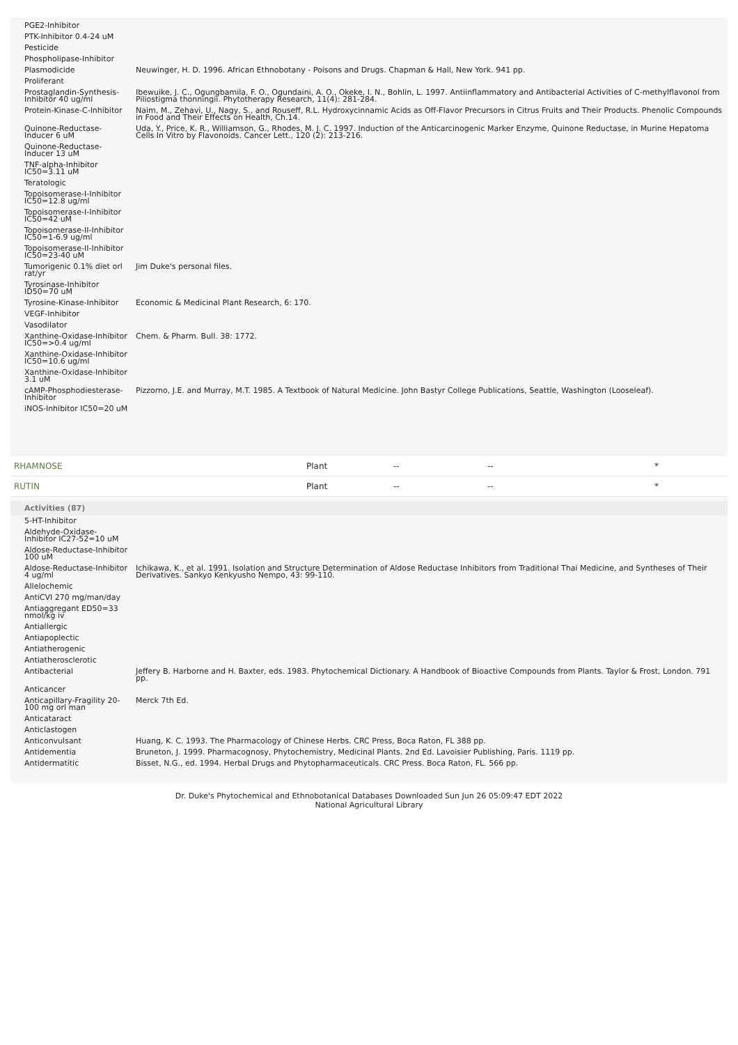| PGE2-Inhibitor | |
| PTK-Inhibitor 0.4-24 uM | |
| Pesticide | |
| Phospholipase-Inhibitor | |
| Plasmodicide | Neuwinger, H. D. 1996. African Ethnobotany - Poisons and Drugs. Chapman & Hall, New York. 941 pp. |
| Proliferant | |
| Prostaglandin-Synthesis-Inhibitor 40 ug/ml | Ibewuike, J. C., Ogungbamila, F. O., Ogundaini, A. O., Okeke, I. N., Bohlin, L. 1997. Antiinflammatory and Antibacterial Activities of C-methylflavonol from Piliostigma thonningii. Phytotherapy Research, 11(4): 281-284. |
| Protein-Kinase-C-Inhibitor | Naim, M., Zehavi, U., Nagy, S., and Rouseff, R.L. Hydroxycinnamic Acids as Off-Flavor Precursors in Citrus Fruits and Their Products. Phenolic Compounds in Food and Their Effects on Health, Ch.14. |
| Quinone-Reductase-Inducer 6 uM | Uda, Y., Price, K. R., Williamson, G., Rhodes, M. J. C. 1997. Induction of the Anticarcinogenic Marker Enzyme, Quinone Reductase, in Murine Hepatoma Cells In Vitro by Flavonoids. Cancer Lett., 120 (2): 213-216. |
| Quinone-Reductase-Inducer 13 uM | |
| TNF-alpha-Inhibitor IC50=3.11 uM | |
| Teratologic | |
| Topoisomerase-I-Inhibitor IC50=12.8 ug/ml | |
| Topoisomerase-I-Inhibitor IC50=42 uM | |
| Topoisomerase-II-Inhibitor IC50=1-6.9 ug/ml | |
| Topoisomerase-II-Inhibitor IC50=23-40 uM | |
| Tumorigenic 0.1% diet orl rat/yr | Jim Duke's personal files. |
| Tyrosinase-Inhibitor ID50=70 uM | |
| Tyrosine-Kinase-Inhibitor | Economic & Medicinal Plant Research, 6: 170. |
| VEGF-Inhibitor | |
| Vasodilator | |
| Xanthine-Oxidase-Inhibitor IC50=>0.4 ug/ml | Chem. & Pharm. Bull. 38: 1772. |
| Xanthine-Oxidase-Inhibitor IC50=10.6 ug/ml | |
| Xanthine-Oxidase-Inhibitor 3.1 uM | |
| cAMP-Phosphodiesterase-Inhibitor | Pizzorno, J.E. and Murray, M.T. 1985. A Textbook of Natural Medicine. John Bastyr College Publications, Seattle, Washington (Looseleaf). |
| iNOS-Inhibitor IC50=20 uM | |
| RHAMNOSE | Plant | -- | -- | * |
| RUTIN | Plant | -- | -- | * |
| Activities (87) | |
| --- | --- |
| 5-HT-Inhibitor | |
| Aldehyde-Oxidase-Inhibitor IC27-52=10 uM | |
| Aldose-Reductase-Inhibitor 100 uM | |
| Aldose-Reductase-Inhibitor 4 ug/ml | Ichikawa, K., et al. 1991. Isolation and Structure Determination of Aldose Reductase Inhibitors from Traditional Thai Medicine, and Syntheses of Their Derivatives. Sankyo Kenkyusho Nempo, 43: 99-110. |
| Allelochemic | |
| AntiCVI 270 mg/man/day | |
| Antiaggregant ED50=33 nmol/kg iv | |
| Antiallergic | |
| Antiapoplectic | |
| Antiatherogenic | |
| Antiatherosclerotic | |
| Antibacterial | Jeffery B. Harborne and H. Baxter, eds. 1983. Phytochemical Dictionary. A Handbook of Bioactive Compounds from Plants. Taylor & Frost, London. 791 pp. |
| Anticancer | |
| Anticapillary-Fragility 20-100 mg orl man | Merck 7th Ed. |
| Anticataract | |
| Anticlastogen | |
| Anticonvulsant | Huang, K. C. 1993. The Pharmacology of Chinese Herbs. CRC Press, Boca Raton, FL 388 pp. |
| Antidementia | Bruneton, J. 1999. Pharmacognosy, Phytochemistry, Medicinal Plants. 2nd Ed. Lavoisier Publishing, Paris. 1119 pp. |
| Antidermatitic | Bisset, N.G., ed. 1994. Herbal Drugs and Phytopharmaceuticals. CRC Press. Boca Raton, FL. 566 pp. |
Dr. Duke's Phytochemical and Ethnobotanical Databases Downloaded Sun Jun 26 05:09:47 EDT 2022
National Agricultural Library